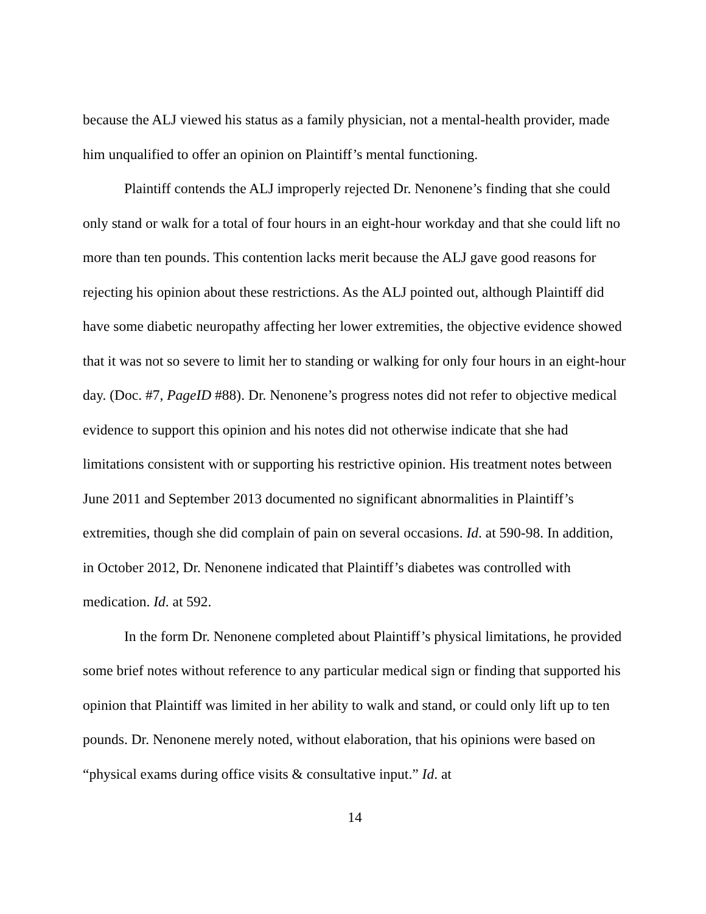because the ALJ viewed his status as a family physician, not a mental-health provider, made him unqualified to offer an opinion on Plaintiff’s mental functioning.
Plaintiff contends the ALJ improperly rejected Dr. Nenonene’s finding that she could only stand or walk for a total of four hours in an eight-hour workday and that she could lift no more than ten pounds. This contention lacks merit because the ALJ gave good reasons for rejecting his opinion about these restrictions. As the ALJ pointed out, although Plaintiff did have some diabetic neuropathy affecting her lower extremities, the objective evidence showed that it was not so severe to limit her to standing or walking for only four hours in an eight-hour day. (Doc. #7, PageID #88). Dr. Nenonene’s progress notes did not refer to objective medical evidence to support this opinion and his notes did not otherwise indicate that she had limitations consistent with or supporting his restrictive opinion. His treatment notes between June 2011 and September 2013 documented no significant abnormalities in Plaintiff’s extremities, though she did complain of pain on several occasions. Id. at 590-98. In addition, in October 2012, Dr. Nenonene indicated that Plaintiff’s diabetes was controlled with medication. Id. at 592.
In the form Dr. Nenonene completed about Plaintiff’s physical limitations, he provided some brief notes without reference to any particular medical sign or finding that supported his opinion that Plaintiff was limited in her ability to walk and stand, or could only lift up to ten pounds. Dr. Nenonene merely noted, without elaboration, that his opinions were based on “physical exams during office visits & consultative input.” Id. at
14